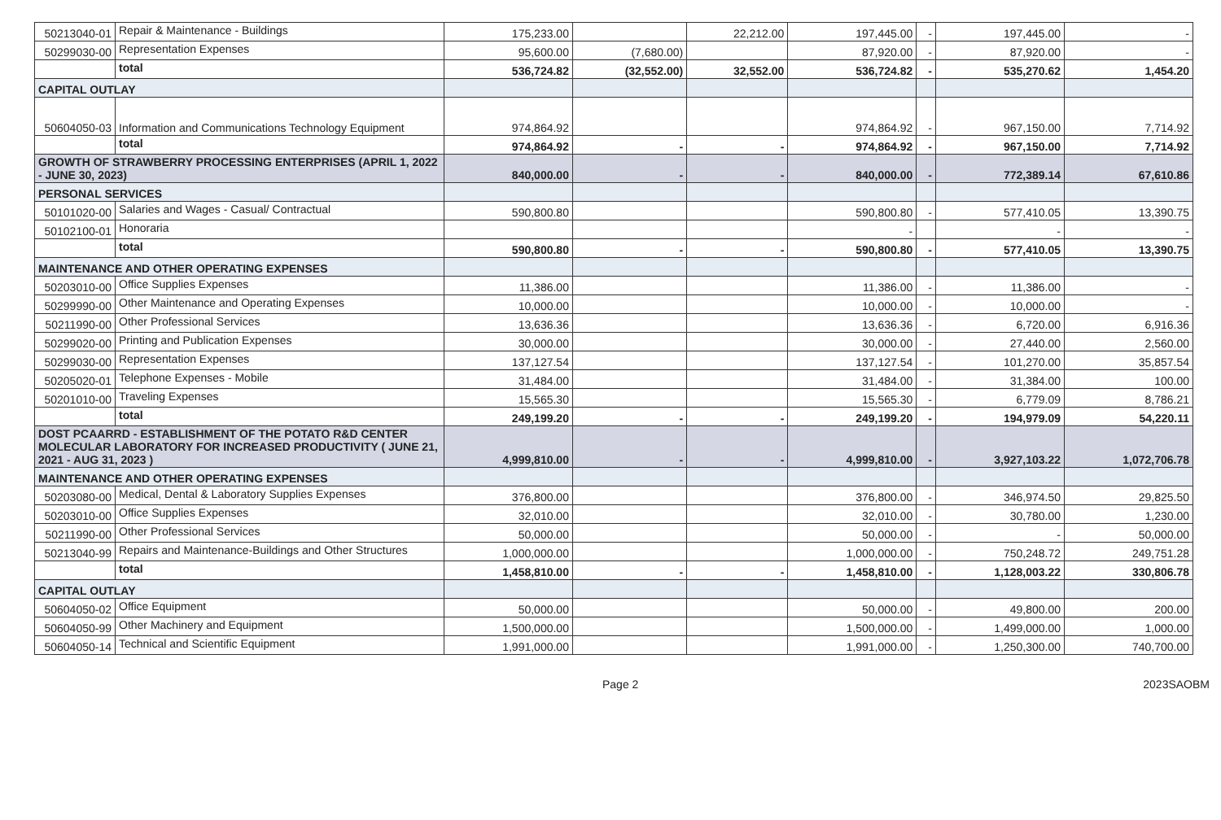| 50213040-01 | Repair & Maintenance - Buildings | 175,233.00 | | 22,212.00 | 197,445.00 | - | 197,445.00 | - |
| 50299030-00 | Representation Expenses | 95,600.00 | (7,680.00) | | 87,920.00 | - | 87,920.00 | - |
| | total | 536,724.82 | (32,552.00) | 32,552.00 | 536,724.82 | - | 535,270.62 | 1,454.20 |
| CAPITAL OUTLAY | | | | | | | | |
| 50604050-03 | Information and Communications Technology Equipment | 974,864.92 | | | 974,864.92 | - | 967,150.00 | 7,714.92 |
| | total | 974,864.92 | - | - | 974,864.92 | - | 967,150.00 | 7,714.92 |
| GROWTH OF STRAWBERRY PROCESSING ENTERPRISES (APRIL 1, 2022 - JUNE 30, 2023) | | 840,000.00 | - | - | 840,000.00 | - | 772,389.14 | 67,610.86 |
| PERSONAL SERVICES | | | | | | | | |
| 50101020-00 | Salaries and Wages - Casual/ Contractual | 590,800.80 | | | 590,800.80 | - | 577,410.05 | 13,390.75 |
| 50102100-01 | Honoraria | | | | - | | - | - |
| | total | 590,800.80 | - | - | 590,800.80 | - | 577,410.05 | 13,390.75 |
| MAINTENANCE AND OTHER OPERATING EXPENSES | | | | | | | | |
| 50203010-00 | Office Supplies Expenses | 11,386.00 | | | 11,386.00 | - | 11,386.00 | - |
| 50299990-00 | Other Maintenance and Operating Expenses | 10,000.00 | | | 10,000.00 | - | 10,000.00 | - |
| 50211990-00 | Other Professional Services | 13,636.36 | | | 13,636.36 | - | 6,720.00 | 6,916.36 |
| 50299020-00 | Printing and Publication Expenses | 30,000.00 | | | 30,000.00 | - | 27,440.00 | 2,560.00 |
| 50299030-00 | Representation Expenses | 137,127.54 | | | 137,127.54 | - | 101,270.00 | 35,857.54 |
| 50205020-01 | Telephone Expenses - Mobile | 31,484.00 | | | 31,484.00 | - | 31,384.00 | 100.00 |
| 50201010-00 | Traveling Expenses | 15,565.30 | | | 15,565.30 | - | 6,779.09 | 8,786.21 |
| | total | 249,199.20 | - | - | 249,199.20 | - | 194,979.09 | 54,220.11 |
| DOST PCAARRD - ESTABLISHMENT OF THE POTATO R&D CENTER MOLECULAR LABORATORY FOR INCREASED PRODUCTIVITY ( JUNE 21, 2021 - AUG 31, 2023 ) | | 4,999,810.00 | - | - | 4,999,810.00 | - | 3,927,103.22 | 1,072,706.78 |
| MAINTENANCE AND OTHER OPERATING EXPENSES | | | | | | | | |
| 50203080-00 | Medical, Dental & Laboratory Supplies Expenses | 376,800.00 | | | 376,800.00 | - | 346,974.50 | 29,825.50 |
| 50203010-00 | Office Supplies Expenses | 32,010.00 | | | 32,010.00 | - | 30,780.00 | 1,230.00 |
| 50211990-00 | Other Professional Services | 50,000.00 | | | 50,000.00 | - | - | 50,000.00 |
| 50213040-99 | Repairs and Maintenance-Buildings and Other Structures | 1,000,000.00 | | | 1,000,000.00 | - | 750,248.72 | 249,751.28 |
| | total | 1,458,810.00 | - | - | 1,458,810.00 | - | 1,128,003.22 | 330,806.78 |
| CAPITAL OUTLAY | | | | | | | | |
| 50604050-02 | Office Equipment | 50,000.00 | | | 50,000.00 | - | 49,800.00 | 200.00 |
| 50604050-99 | Other Machinery and Equipment | 1,500,000.00 | | | 1,500,000.00 | - | 1,499,000.00 | 1,000.00 |
| 50604050-14 | Technical and Scientific Equipment | 1,991,000.00 | | | 1,991,000.00 | - | 1,250,300.00 | 740,700.00 |
Page 2 2023SAOBM